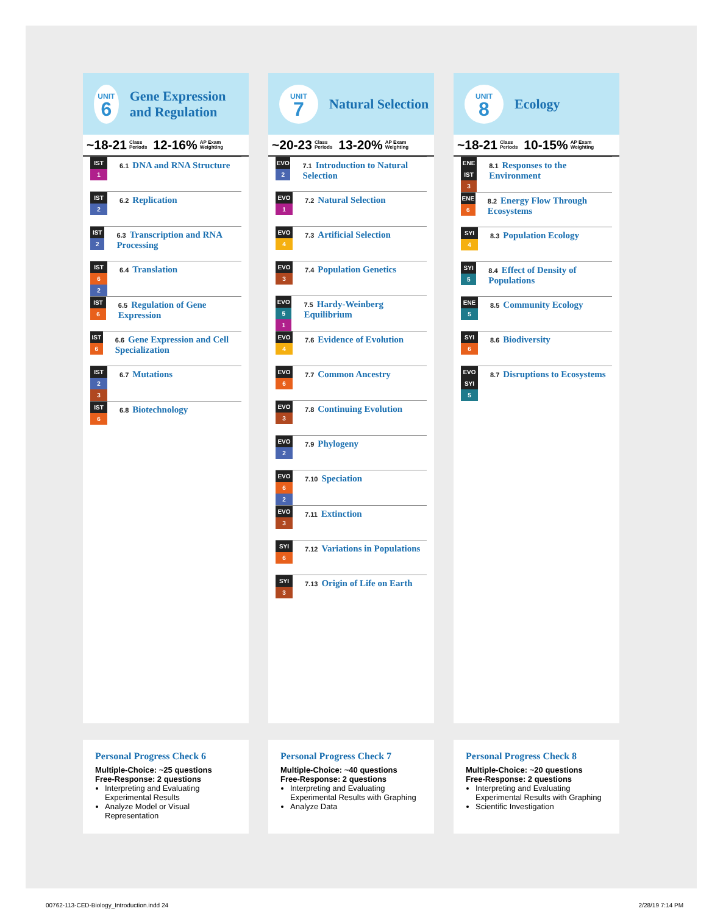UNIT
6
Gene Expression and Regulation
~18-21 Class
Periods 12-16% AP Exam
Weighting
IST
1
6.1 DNA and RNA Structure
IST
2
6.2 Replication
IST
2
6.3 Transcription and RNA Processing
IST
6
2
6.4 Translation
IST
6
6.5 Regulation of Gene Expression
IST
6
6.6 Gene Expression and Cell Specialization
IST
2
3
6.7 Mutations
IST
6
6.8 Biotechnology
Personal Progress Check 6
Multiple-Choice: ~25 questions
Free-Response: 2 questions
Interpreting and Evaluating Experimental Results
Analyze Model or Visual Representation
UNIT
7
Natural Selection
~20-23 Class
Periods 13-20% AP Exam
Weighting
EVO
2
7.1 Introduction to Natural Selection
EVO
1
7.2 Natural Selection
EVO
4
7.3 Artificial Selection
EVO
3
7.4 Population Genetics
EVO
5
1
7.5 Hardy-Weinberg Equilibrium
EVO
4
7.6 Evidence of Evolution
EVO
6
7.7 Common Ancestry
EVO
3
7.8 Continuing Evolution
EVO
2
7.9 Phylogeny
EVO
6
2
7.10 Speciation
EVO
3
7.11 Extinction
SYI
6
7.12 Variations in Populations
SYI
3
7.13 Origin of Life on Earth
Personal Progress Check 7
Multiple-Choice: ~40 questions
Free-Response: 2 questions
Interpreting and Evaluating Experimental Results with Graphing
Analyze Data
UNIT
8
Ecology
~18-21 Class
Periods 10-15% AP Exam
Weighting
ENE
IST
3
8.1 Responses to the Environment
ENE
6
8.2 Energy Flow Through Ecosystems
SYI
4
8.3 Population Ecology
SYI
5
8.4 Effect of Density of Populations
ENE
5
8.5 Community Ecology
SYI
6
8.6 Biodiversity
EVO
SYI
5
8.7 Disruptions to Ecosystems
Personal Progress Check 8
Multiple-Choice: ~20 questions
Free-Response: 2 questions
Interpreting and Evaluating Experimental Results with Graphing
Scientific Investigation
00762-113-CED-Biology_Introduction.indd 24
2/28/19 7:14 PM